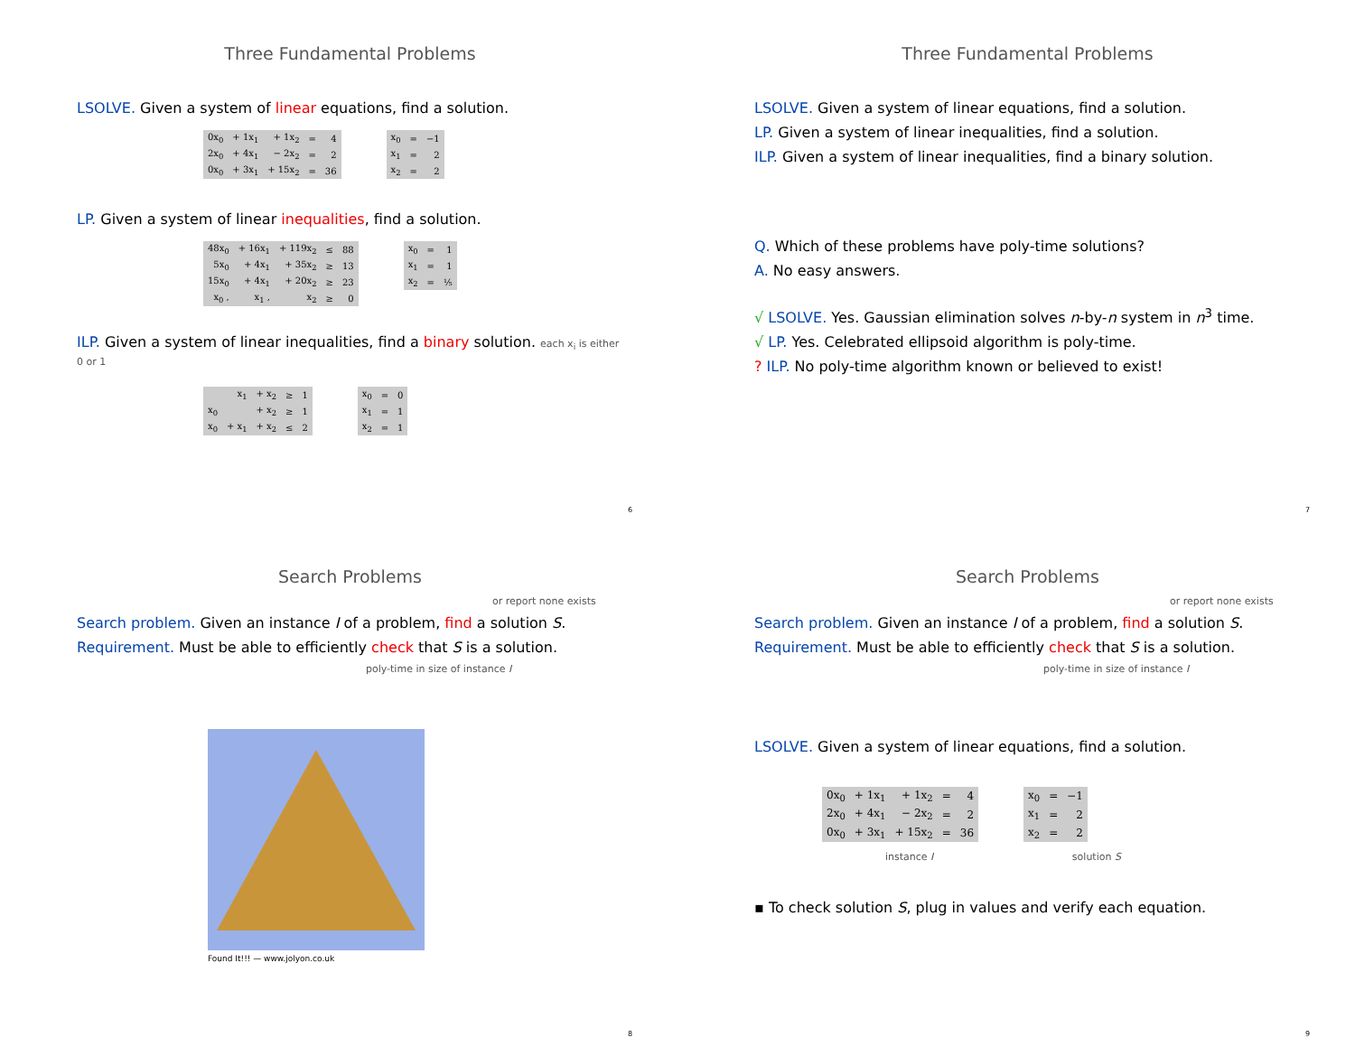Three Fundamental Problems
LSOLVE. Given a system of linear equations, find a solution.
| 0x<sub>0</sub> | + 1x<sub>1</sub> | + 1x<sub>2</sub> | = | 4 |
| 2x<sub>0</sub> | + 4x<sub>1</sub> | − 2x<sub>2</sub> | = | 2 |
| 0x<sub>0</sub> | + 3x<sub>1</sub> | + 15x<sub>2</sub> | = | 36 |
| x<sub>0</sub> | = | −1 |
| x<sub>1</sub> | = | 2 |
| x<sub>2</sub> | = | 2 |
LP. Given a system of linear inequalities, find a solution.
| 48x<sub>0</sub> | + 16x<sub>1</sub> | + 119x<sub>2</sub> | ≤ | 88 |
| 5x<sub>0</sub> | + 4x<sub>1</sub> | + 35x<sub>2</sub> | ≥ | 13 |
| 15x<sub>0</sub> | + 4x<sub>1</sub> | + 20x<sub>2</sub> | ≥ | 23 |
| x<sub>0</sub> , | x<sub>1</sub> , | x<sub>2</sub> | ≥ | 0 |
| x<sub>0</sub> | = | 1 |
| x<sub>1</sub> | = | 1 |
| x<sub>2</sub> | = | ⅕ |
ILP. Given a system of linear inequalities, find a binary solution. each x<sub>i</sub> is either 0 or 1
| | x<sub>1</sub> | + x<sub>2</sub> | ≥ | 1 |
| x<sub>0</sub> | | + x<sub>2</sub> | ≥ | 1 |
| x<sub>0</sub> | + x<sub>1</sub> | + x<sub>2</sub> | ≤ | 2 |
| x<sub>0</sub> | = | 0 |
| x<sub>1</sub> | = | 1 |
| x<sub>2</sub> | = | 1 |
6
Three Fundamental Problems
LSOLVE. Given a system of linear equations, find a solution.
LP. Given a system of linear inequalities, find a solution.
ILP. Given a system of linear inequalities, find a binary solution.
Q. Which of these problems have poly-time solutions?
A. No easy answers.
√ LSOLVE. Yes. Gaussian elimination solves n-by-n system in n<sup>3</sup> time.
√ LP. Yes. Celebrated ellipsoid algorithm is poly-time.
? ILP. No poly-time algorithm known or believed to exist!
7
Search Problems
or report none exists
Search problem. Given an instance I of a problem, find a solution S.
Requirement. Must be able to efficiently check that S is a solution.
poly-time in size of instance I
Found It!!! — www.jolyon.co.uk
8
Search Problems
or report none exists
Search problem. Given an instance I of a problem, find a solution S.
Requirement. Must be able to efficiently check that S is a solution.
poly-time in size of instance I
LSOLVE. Given a system of linear equations, find a solution.
| 0x<sub>0</sub> | + 1x<sub>1</sub> | + 1x<sub>2</sub> | = | 4 |
| 2x<sub>0</sub> | + 4x<sub>1</sub> | − 2x<sub>2</sub> | = | 2 |
| 0x<sub>0</sub> | + 3x<sub>1</sub> | + 15x<sub>2</sub> | = | 36 |
| x<sub>0</sub> | = | −1 |
| x<sub>1</sub> | = | 2 |
| x<sub>2</sub> | = | 2 |
instance I solution S
▪ To check solution S, plug in values and verify each equation.
9